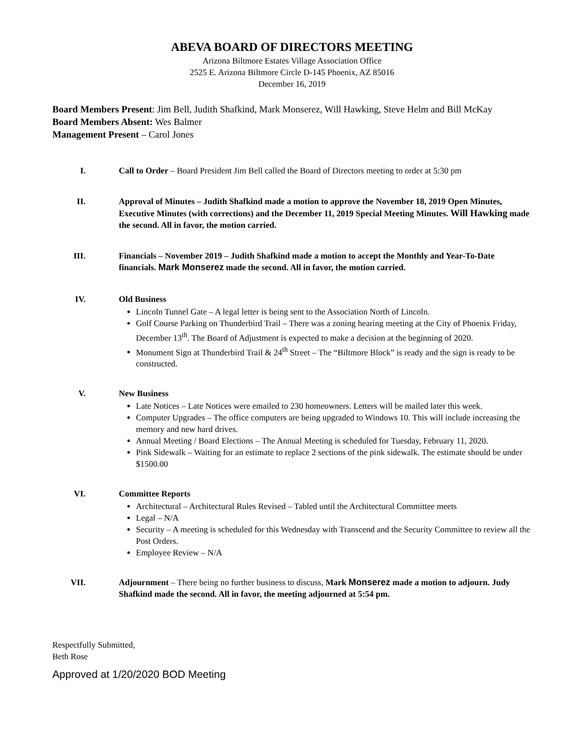ABEVA BOARD OF DIRECTORS MEETING
Arizona Biltmore Estates Village Association Office
2525 E. Arizona Biltmore Circle D-145 Phoenix, AZ 85016
December 16, 2019
Board Members Present: Jim Bell, Judith Shafkind, Mark Monserez, Will Hawking, Steve Helm and Bill McKay
Board Members Absent: Wes Balmer
Management Present – Carol Jones
I. Call to Order – Board President Jim Bell called the Board of Directors meeting to order at 5:30 pm
II. Approval of Minutes – Judith Shafkind made a motion to approve the November 18, 2019 Open Minutes, Executive Minutes (with corrections) and the December 11, 2019 Special Meeting Minutes. Will Hawking made the second. All in favor, the motion carried.
III. Financials – November 2019 – Judith Shafkind made a motion to accept the Monthly and Year-To-Date financials. Mark Monserez made the second. All in favor, the motion carried.
IV. Old Business
Lincoln Tunnel Gate – A legal letter is being sent to the Association North of Lincoln.
Golf Course Parking on Thunderbird Trail – There was a zoning hearing meeting at the City of Phoenix Friday, December 13<sup>th</sup>. The Board of Adjustment is expected to make a decision at the beginning of 2020.
Monument Sign at Thunderbird Trail & 24<sup>th</sup> Street – The “Biltmore Block” is ready and the sign is ready to be constructed.
V. New Business
Late Notices – Late Notices were emailed to 230 homeowners. Letters will be mailed later this week.
Computer Upgrades – The office computers are being upgraded to Windows 10. This will include increasing the memory and new hard drives.
Annual Meeting / Board Elections – The Annual Meeting is scheduled for Tuesday, February 11, 2020.
Pink Sidewalk – Waiting for an estimate to replace 2 sections of the pink sidewalk. The estimate should be under $1500.00
VI. Committee Reports
Architectural – Architectural Rules Revised – Tabled until the Architectural Committee meets
Legal – N/A
Security – A meeting is scheduled for this Wednesday with Transcend and the Security Committee to review all the Post Orders.
Employee Review – N/A
VII. Adjournment – There being no further business to discuss, Mark Monserez made a motion to adjourn. Judy Shafkind made the second. All in favor, the meeting adjourned at 5:54 pm.
Respectfully Submitted,
Beth Rose
Approved at 1/20/2020 BOD Meeting